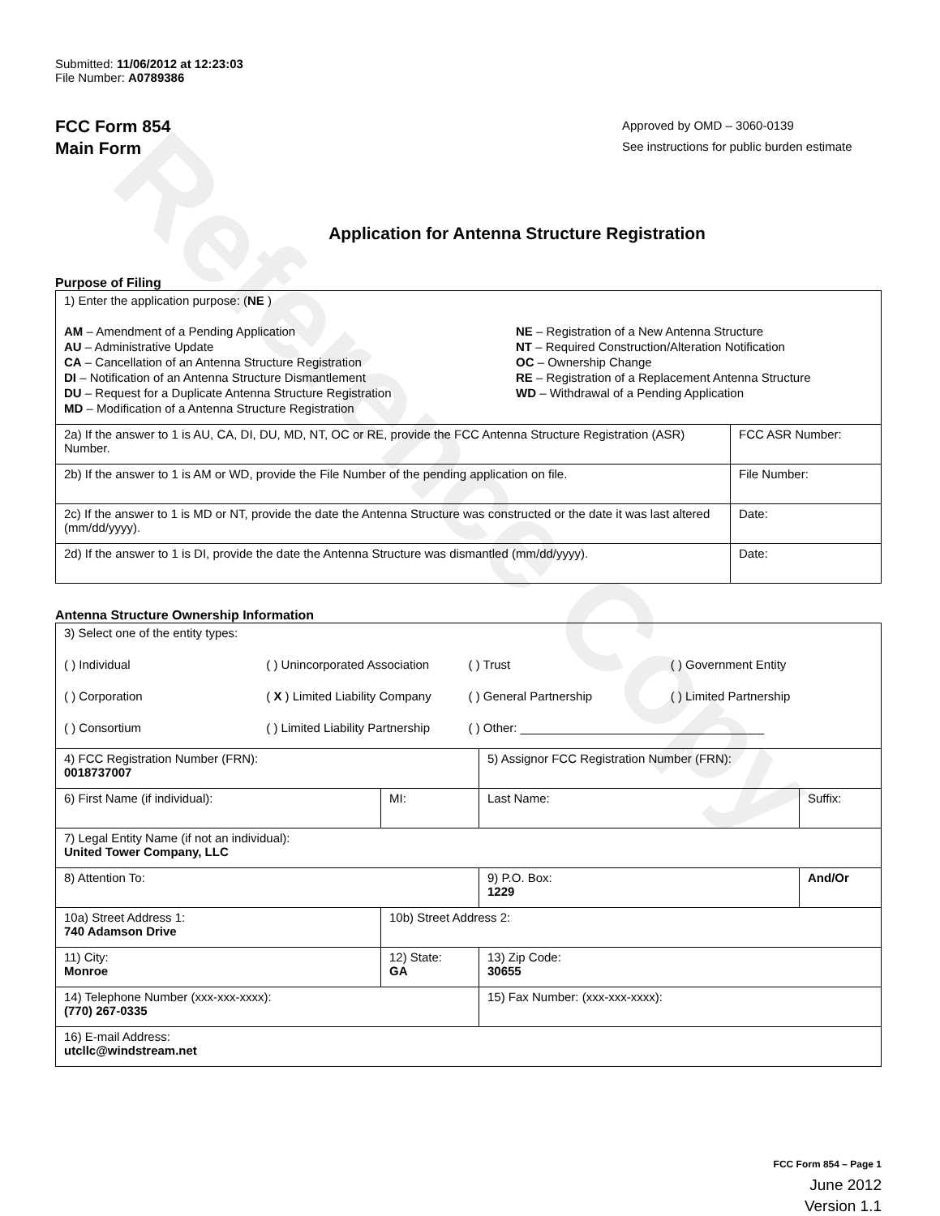Reference Copy
Submitted: 11/06/2012 at 12:23:03
File Number: A0789386
FCC Form 854
Main Form
Approved by OMD – 3060-0139
See instructions for public burden estimate
Application for Antenna Structure Registration
Purpose of Filing
| 1) Enter the application purpose: ( NE ) AM – Amendment of a Pending Application AU – Administrative Update CA – Cancellation of an Antenna Structure Registration DI – Notification of an Antenna Structure Dismantlement DU – Request for a Duplicate Antenna Structure Registration MD – Modification of a Antenna Structure Registration NE – Registration of a New Antenna Structure NT – Required Construction/Alteration Notification OC – Ownership Change RE – Registration of a Replacement Antenna Structure WD – Withdrawal of a Pending Application | |
| 2a) If the answer to 1 is AU, CA, DI, DU, MD, NT, OC or RE, provide the FCC Antenna Structure Registration (ASR) Number. | FCC ASR Number: |
| 2b) If the answer to 1 is AM or WD, provide the File Number of the pending application on file. | File Number: |
| 2c) If the answer to 1 is MD or NT, provide the date the Antenna Structure was constructed or the date it was last altered (mm/dd/yyyy). | Date: |
| 2d) If the answer to 1 is DI, provide the date the Antenna Structure was dismantled (mm/dd/yyyy). | Date: |
Antenna Structure Ownership Information
| 3) Select one of the entity types: ( ) Individual ( ) Unincorporated Association ( ) Trust ( ) Government Entity ( ) Corporation ( X ) Limited Liability Company ( ) General Partnership ( ) Limited Partnership ( ) Consortium ( ) Limited Liability Partnership ( ) Other: ____________________________________ | | | |
| 4) FCC Registration Number (FRN): 0018737007 | | 5) Assignor FCC Registration Number (FRN): | |
| 6) First Name (if individual): | MI: | Last Name: | Suffix: |
| 7) Legal Entity Name (if not an individual): United Tower Company, LLC | | | |
| 8) Attention To: | | 9) P.O. Box: 1229 | And/Or |
| 10a) Street Address 1: 740 Adamson Drive | 10b) Street Address 2: | | |
| 11) City: Monroe | 12) State: GA | 13) Zip Code: 30655 | |
| 14) Telephone Number (xxx-xxx-xxxx): (770) 267-0335 | | 15) Fax Number: (xxx-xxx-xxxx): | |
| 16) E-mail Address: utcllc@windstream.net | | | |
FCC Form 854 – Page 1
June 2012
Version 1.1